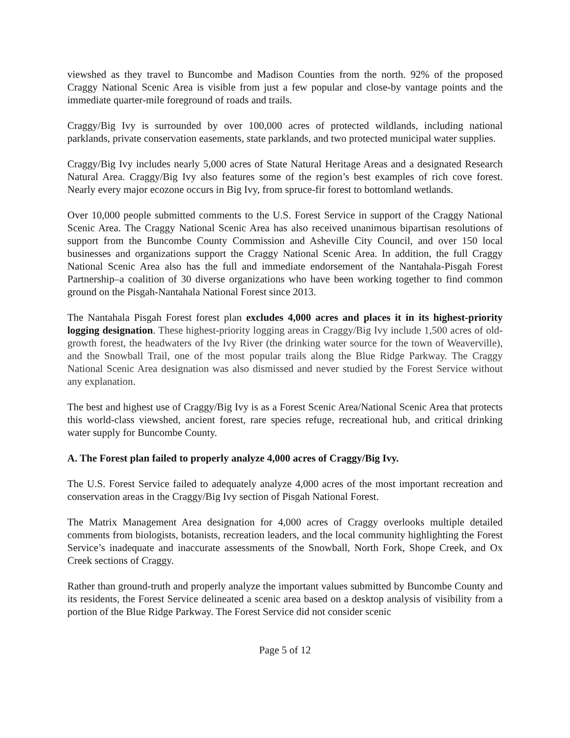viewshed as they travel to Buncombe and Madison Counties from the north. 92% of the proposed Craggy National Scenic Area is visible from just a few popular and close-by vantage points and the immediate quarter-mile foreground of roads and trails.
Craggy/Big Ivy is surrounded by over 100,000 acres of protected wildlands, including national parklands, private conservation easements, state parklands, and two protected municipal water supplies.
Craggy/Big Ivy includes nearly 5,000 acres of State Natural Heritage Areas and a designated Research Natural Area. Craggy/Big Ivy also features some of the region’s best examples of rich cove forest. Nearly every major ecozone occurs in Big Ivy, from spruce-fir forest to bottomland wetlands.
Over 10,000 people submitted comments to the U.S. Forest Service in support of the Craggy National Scenic Area. The Craggy National Scenic Area has also received unanimous bipartisan resolutions of support from the Buncombe County Commission and Asheville City Council, and over 150 local businesses and organizations support the Craggy National Scenic Area. In addition, the full Craggy National Scenic Area also has the full and immediate endorsement of the Nantahala-Pisgah Forest Partnership–a coalition of 30 diverse organizations who have been working together to find common ground on the Pisgah-Nantahala National Forest since 2013.
The Nantahala Pisgah Forest forest plan excludes 4,000 acres and places it in its highest-priority logging designation. These highest-priority logging areas in Craggy/Big Ivy include 1,500 acres of old-growth forest, the headwaters of the Ivy River (the drinking water source for the town of Weaverville), and the Snowball Trail, one of the most popular trails along the Blue Ridge Parkway. The Craggy National Scenic Area designation was also dismissed and never studied by the Forest Service without any explanation.
The best and highest use of Craggy/Big Ivy is as a Forest Scenic Area/National Scenic Area that protects this world-class viewshed, ancient forest, rare species refuge, recreational hub, and critical drinking water supply for Buncombe County.
A. The Forest plan failed to properly analyze 4,000 acres of Craggy/Big Ivy.
The U.S. Forest Service failed to adequately analyze 4,000 acres of the most important recreation and conservation areas in the Craggy/Big Ivy section of Pisgah National Forest.
The Matrix Management Area designation for 4,000 acres of Craggy overlooks multiple detailed comments from biologists, botanists, recreation leaders, and the local community highlighting the Forest Service’s inadequate and inaccurate assessments of the Snowball, North Fork, Shope Creek, and Ox Creek sections of Craggy.
Rather than ground-truth and properly analyze the important values submitted by Buncombe County and its residents, the Forest Service delineated a scenic area based on a desktop analysis of visibility from a portion of the Blue Ridge Parkway. The Forest Service did not consider scenic
Page 5 of 12